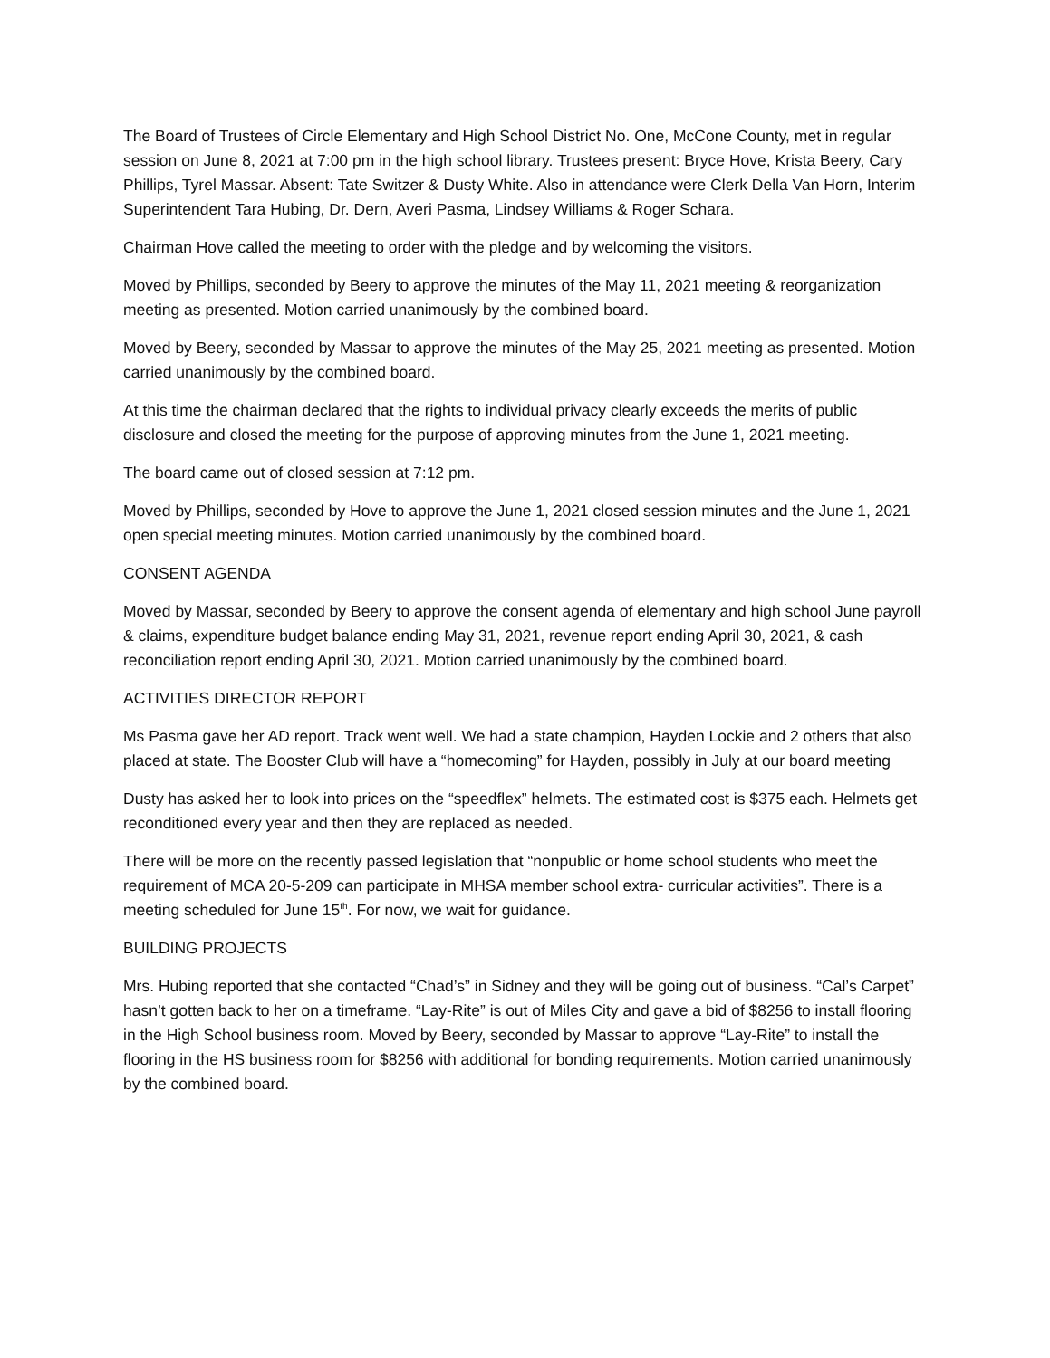The Board of Trustees of Circle Elementary and High School District No. One, McCone County, met in regular session on June 8, 2021 at 7:00 pm in the high school library. Trustees present: Bryce Hove, Krista Beery, Cary Phillips, Tyrel Massar. Absent: Tate Switzer & Dusty White. Also in attendance were Clerk Della Van Horn, Interim Superintendent Tara Hubing, Dr. Dern, Averi Pasma, Lindsey Williams & Roger Schara.
Chairman Hove called the meeting to order with the pledge and by welcoming the visitors.
Moved by Phillips, seconded by Beery to approve the minutes of the May 11, 2021 meeting & reorganization meeting as presented. Motion carried unanimously by the combined board.
Moved by Beery, seconded by Massar to approve the minutes of the May 25, 2021 meeting as presented. Motion carried unanimously by the combined board.
At this time the chairman declared that the rights to individual privacy clearly exceeds the merits of public disclosure and closed the meeting for the purpose of approving minutes from the June 1, 2021 meeting.
The board came out of closed session at 7:12 pm.
Moved by Phillips, seconded by Hove to approve the June 1, 2021 closed session minutes and the June 1, 2021 open special meeting minutes. Motion carried unanimously by the combined board.
CONSENT AGENDA
Moved by Massar, seconded by Beery to approve the consent agenda of elementary and high school June payroll & claims, expenditure budget balance ending May 31, 2021, revenue report ending April 30, 2021, & cash reconciliation report ending April 30, 2021. Motion carried unanimously by the combined board.
ACTIVITIES DIRECTOR REPORT
Ms Pasma gave her AD report. Track went well. We had a state champion, Hayden Lockie and 2 others that also placed at state. The Booster Club will have a “homecoming” for Hayden, possibly in July at our board meeting
Dusty has asked her to look into prices on the “speedflex” helmets. The estimated cost is $375 each. Helmets get reconditioned every year and then they are replaced as needed.
There will be more on the recently passed legislation that “nonpublic or home school students who meet the requirement of MCA 20-5-209 can participate in MHSA member school extra- curricular activities”. There is a meeting scheduled for June 15<sup>th</sup>. For now, we wait for guidance.
BUILDING PROJECTS
Mrs. Hubing reported that she contacted “Chad’s” in Sidney and they will be going out of business. “Cal’s Carpet” hasn’t gotten back to her on a timeframe. “Lay-Rite” is out of Miles City and gave a bid of $8256 to install flooring in the High School business room. Moved by Beery, seconded by Massar to approve “Lay-Rite” to install the flooring in the HS business room for $8256 with additional for bonding requirements. Motion carried unanimously by the combined board.